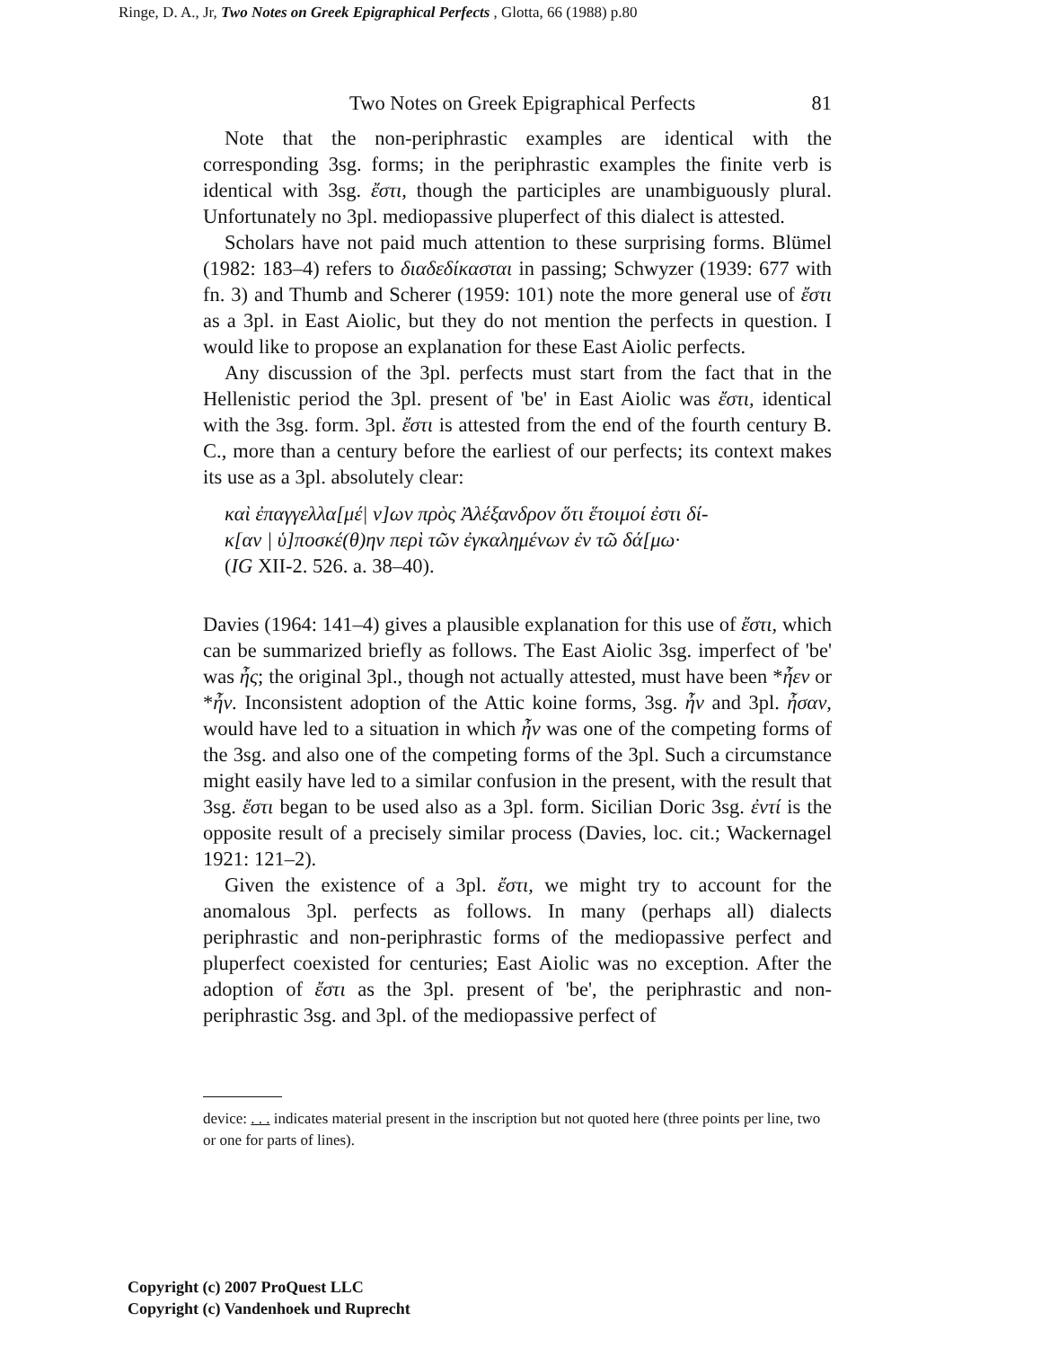Ringe, D. A., Jr, Two Notes on Greek Epigraphical Perfects , Glotta, 66 (1988) p.80
Two Notes on Greek Epigraphical Perfects 81
Note that the non-periphrastic examples are identical with the corresponding 3sg. forms; in the periphrastic examples the finite verb is identical with 3sg. ἔστι, though the participles are unambiguously plural. Unfortunately no 3pl. mediopassive pluperfect of this dialect is attested.
Scholars have not paid much attention to these surprising forms. Blümel (1982: 183–4) refers to διαδεδίκασται in passing; Schwyzer (1939: 677 with fn. 3) and Thumb and Scherer (1959: 101) note the more general use of ἔστι as a 3pl. in East Aiolic, but they do not mention the perfects in question. I would like to propose an explanation for these East Aiolic perfects.
Any discussion of the 3pl. perfects must start from the fact that in the Hellenistic period the 3pl. present of 'be' in East Aiolic was ἔστι, identical with the 3sg. form. 3pl. ἔστι is attested from the end of the fourth century B. C., more than a century before the earliest of our perfects; its context makes its use as a 3pl. absolutely clear:
καὶ ἐπαγγελλα[μέ| ν]ων πρὸς Ἀλέξανδρον ὅτι ἕτοιμοί ἐστι δί-
κ[αν | ὑ]ποσκέ(θ)ην περὶ τῶν ἐγκαλημένων ἐν τῶ δά[μω·
(IG XII-2. 526. a. 38–40).
Davies (1964: 141–4) gives a plausible explanation for this use of ἔστι, which can be summarized briefly as follows. The East Aiolic 3sg. imperfect of 'be' was ἦς; the original 3pl., though not actually attested, must have been *ἦεν or *ἦν. Inconsistent adoption of the Attic koine forms, 3sg. ἦν and 3pl. ἦσαν, would have led to a situation in which ἦν was one of the competing forms of the 3sg. and also one of the competing forms of the 3pl. Such a circumstance might easily have led to a similar confusion in the present, with the result that 3sg. ἔστι began to be used also as a 3pl. form. Sicilian Doric 3sg. ἐντί is the opposite result of a precisely similar process (Davies, loc. cit.; Wackernagel 1921: 121–2).
Given the existence of a 3pl. ἔστι, we might try to account for the anomalous 3pl. perfects as follows. In many (perhaps all) dialects periphrastic and non-periphrastic forms of the mediopassive perfect and pluperfect coexisted for centuries; East Aiolic was no exception. After the adoption of ἔστι as the 3pl. present of 'be', the periphrastic and non-periphrastic 3sg. and 3pl. of the mediopassive perfect of
device: . . . indicates material present in the inscription but not quoted here (three points per line, two or one for parts of lines).
Copyright (c) 2007 ProQuest LLC
Copyright (c) Vandenhoek und Ruprecht